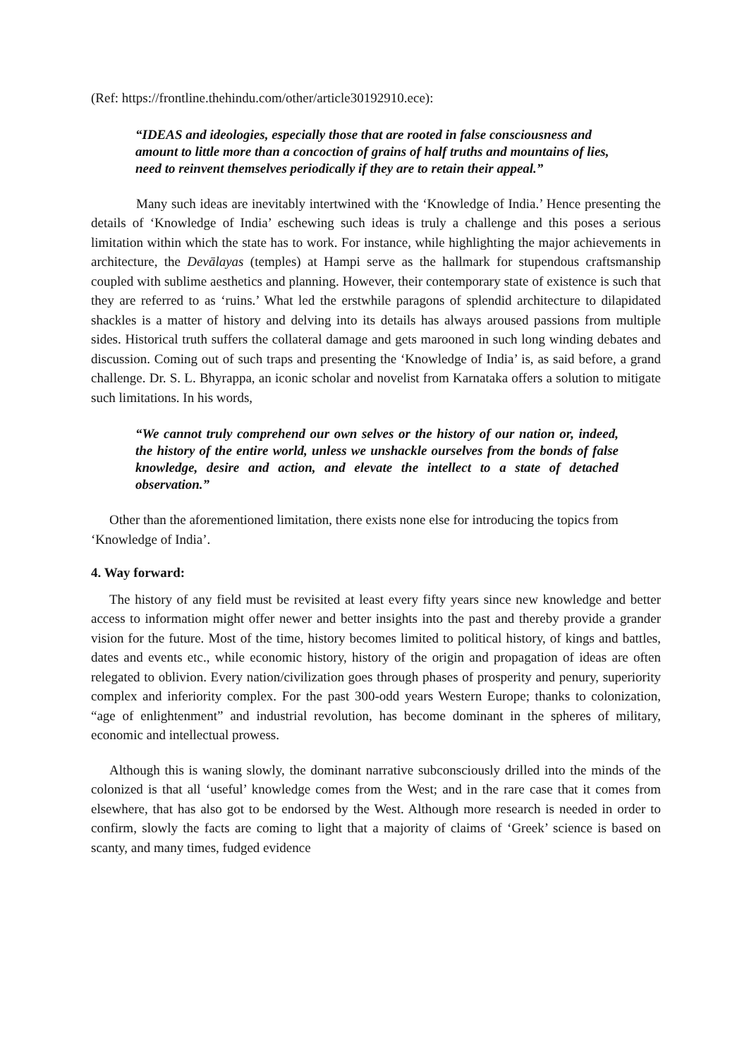(Ref: https://frontline.thehindu.com/other/article30192910.ece):
“IDEAS and ideologies, especially those that are rooted in false consciousness and amount to little more than a concoction of grains of half truths and mountains of lies, need to reinvent themselves periodically if they are to retain their appeal.”
Many such ideas are inevitably intertwined with the ‘Knowledge of India.’ Hence presenting the details of ‘Knowledge of India’ eschewing such ideas is truly a challenge and this poses a serious limitation within which the state has to work. For instance, while highlighting the major achievements in architecture, the Devālayas (temples) at Hampi serve as the hallmark for stupendous craftsmanship coupled with sublime aesthetics and planning. However, their contemporary state of existence is such that they are referred to as ‘ruins.’ What led the erstwhile paragons of splendid architecture to dilapidated shackles is a matter of history and delving into its details has always aroused passions from multiple sides. Historical truth suffers the collateral damage and gets marooned in such long winding debates and discussion. Coming out of such traps and presenting the ‘Knowledge of India’ is, as said before, a grand challenge. Dr. S. L. Bhyrappa, an iconic scholar and novelist from Karnataka offers a solution to mitigate such limitations. In his words,
“We cannot truly comprehend our own selves or the history of our nation or, indeed, the history of the entire world, unless we unshackle ourselves from the bonds of false knowledge, desire and action, and elevate the intellect to a state of detached observation.”
Other than the aforementioned limitation, there exists none else for introducing the topics from ‘Knowledge of India’.
4. Way forward:
The history of any field must be revisited at least every fifty years since new knowledge and better access to information might offer newer and better insights into the past and thereby provide a grander vision for the future. Most of the time, history becomes limited to political history, of kings and battles, dates and events etc., while economic history, history of the origin and propagation of ideas are often relegated to oblivion. Every nation/civilization goes through phases of prosperity and penury, superiority complex and inferiority complex. For the past 300-odd years Western Europe; thanks to colonization, “age of enlightenment” and industrial revolution, has become dominant in the spheres of military, economic and intellectual prowess.
Although this is waning slowly, the dominant narrative subconsciously drilled into the minds of the colonized is that all ‘useful’ knowledge comes from the West; and in the rare case that it comes from elsewhere, that has also got to be endorsed by the West. Although more research is needed in order to confirm, slowly the facts are coming to light that a majority of claims of ‘Greek’ science is based on scanty, and many times, fudged evidence